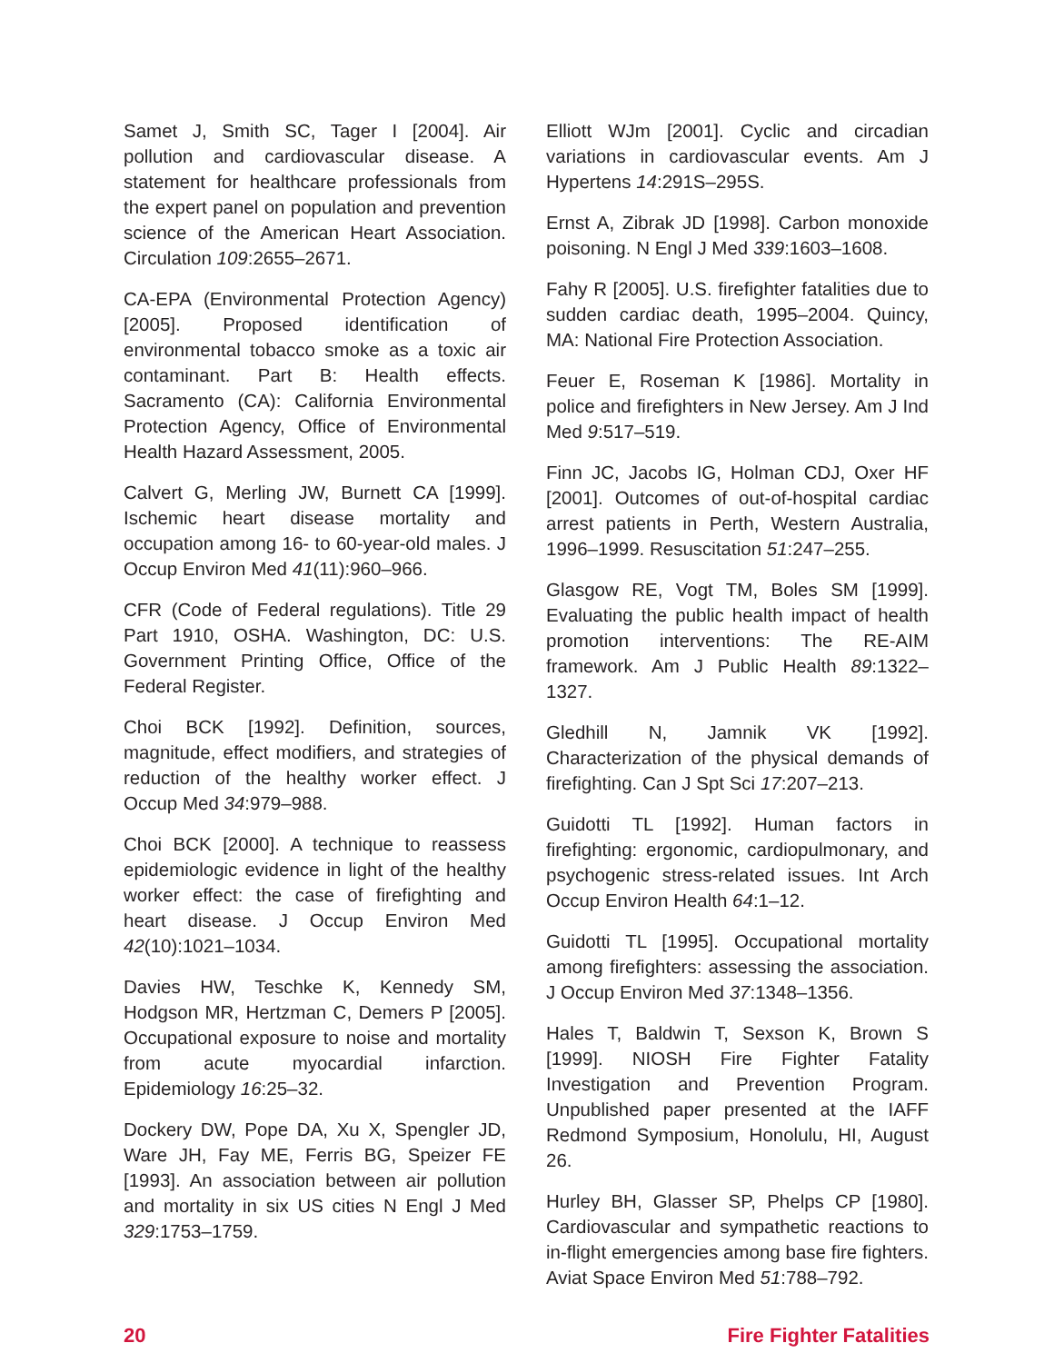Samet J, Smith SC, Tager I [2004]. Air pollution and cardiovascular disease. A statement for healthcare professionals from the expert panel on population and prevention science of the American Heart Association. Circulation 109:2655–2671.
CA-EPA (Environmental Protection Agency) [2005]. Proposed identification of environmental tobacco smoke as a toxic air contaminant. Part B: Health effects. Sacramento (CA): California Environmental Protection Agency, Office of Environmental Health Hazard Assessment, 2005.
Calvert G, Merling JW, Burnett CA [1999]. Ischemic heart disease mortality and occupation among 16- to 60-year-old males. J Occup Environ Med 41(11):960–966.
CFR (Code of Federal regulations). Title 29 Part 1910, OSHA. Washington, DC: U.S. Government Printing Office, Office of the Federal Register.
Choi BCK [1992]. Definition, sources, magnitude, effect modifiers, and strategies of reduction of the healthy worker effect. J Occup Med 34:979–988.
Choi BCK [2000]. A technique to reassess epidemiologic evidence in light of the healthy worker effect: the case of firefighting and heart disease. J Occup Environ Med 42(10):1021–1034.
Davies HW, Teschke K, Kennedy SM, Hodgson MR, Hertzman C, Demers P [2005]. Occupational exposure to noise and mortality from acute myocardial infarction. Epidemiology 16:25–32.
Dockery DW, Pope DA, Xu X, Spengler JD, Ware JH, Fay ME, Ferris BG, Speizer FE [1993]. An association between air pollution and mortality in six US cities N Engl J Med 329:1753–1759.
Elliott WJm [2001]. Cyclic and circadian variations in cardiovascular events. Am J Hypertens 14:291S–295S.
Ernst A, Zibrak JD [1998]. Carbon monoxide poisoning. N Engl J Med 339:1603–1608.
Fahy R [2005]. U.S. firefighter fatalities due to sudden cardiac death, 1995–2004. Quincy, MA: National Fire Protection Association.
Feuer E, Roseman K [1986]. Mortality in police and firefighters in New Jersey. Am J Ind Med 9:517–519.
Finn JC, Jacobs IG, Holman CDJ, Oxer HF [2001]. Outcomes of out-of-hospital cardiac arrest patients in Perth, Western Australia, 1996–1999. Resuscitation 51:247–255.
Glasgow RE, Vogt TM, Boles SM [1999]. Evaluating the public health impact of health promotion interventions: The RE-AIM framework. Am J Public Health 89:1322–1327.
Gledhill N, Jamnik VK [1992]. Characterization of the physical demands of firefighting. Can J Spt Sci 17:207–213.
Guidotti TL [1992]. Human factors in firefighting: ergonomic, cardiopulmonary, and psychogenic stress-related issues. Int Arch Occup Environ Health 64:1–12.
Guidotti TL [1995]. Occupational mortality among firefighters: assessing the association. J Occup Environ Med 37:1348–1356.
Hales T, Baldwin T, Sexson K, Brown S [1999]. NIOSH Fire Fighter Fatality Investigation and Prevention Program. Unpublished paper presented at the IAFF Redmond Symposium, Honolulu, HI, August 26.
Hurley BH, Glasser SP, Phelps CP [1980]. Cardiovascular and sympathetic reactions to in-flight emergencies among base fire fighters. Aviat Space Environ Med 51:788–792.
20 Fire Fighter Fatalities